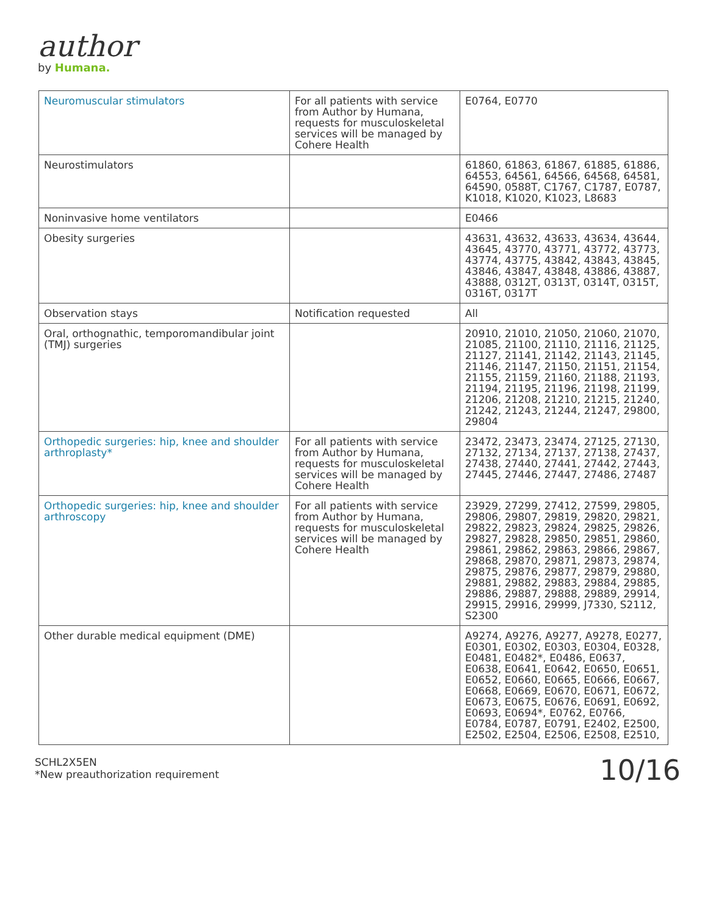author
by Humana.
| Neuromuscular stimulators | For all patients with service from Author by Humana, requests for musculoskeletal services will be managed by Cohere Health | E0764, E0770 |
| Neurostimulators | | 61860, 61863, 61867, 61885, 61886, 64553, 64561, 64566, 64568, 64581, 64590, 0588T, C1767, C1787, E0787, K1018, K1020, K1023, L8683 |
| Noninvasive home ventilators | | E0466 |
| Obesity surgeries | | 43631, 43632, 43633, 43634, 43644, 43645, 43770, 43771, 43772, 43773, 43774, 43775, 43842, 43843, 43845, 43846, 43847, 43848, 43886, 43887, 43888, 0312T, 0313T, 0314T, 0315T, 0316T, 0317T |
| Observation stays | Notification requested | All |
| Oral, orthognathic, temporomandibular joint (TMJ) surgeries | | 20910, 21010, 21050, 21060, 21070, 21085, 21100, 21110, 21116, 21125, 21127, 21141, 21142, 21143, 21145, 21146, 21147, 21150, 21151, 21154, 21155, 21159, 21160, 21188, 21193, 21194, 21195, 21196, 21198, 21199, 21206, 21208, 21210, 21215, 21240, 21242, 21243, 21244, 21247, 29800, 29804 |
| Orthopedic surgeries: hip, knee and shoulder arthroplasty* | For all patients with service from Author by Humana, requests for musculoskeletal services will be managed by Cohere Health | 23472, 23473, 23474, 27125, 27130, 27132, 27134, 27137, 27138, 27437, 27438, 27440, 27441, 27442, 27443, 27445, 27446, 27447, 27486, 27487 |
| Orthopedic surgeries: hip, knee and shoulder arthroscopy | For all patients with service from Author by Humana, requests for musculoskeletal services will be managed by Cohere Health | 23929, 27299, 27412, 27599, 29805, 29806, 29807, 29819, 29820, 29821, 29822, 29823, 29824, 29825, 29826, 29827, 29828, 29850, 29851, 29860, 29861, 29862, 29863, 29866, 29867, 29868, 29870, 29871, 29873, 29874, 29875, 29876, 29877, 29879, 29880, 29881, 29882, 29883, 29884, 29885, 29886, 29887, 29888, 29889, 29914, 29915, 29916, 29999, J7330, S2112, S2300 |
| Other durable medical equipment (DME) | | A9274, A9276, A9277, A9278, E0277, E0301, E0302, E0303, E0304, E0328, E0481, E0482*, E0486, E0637, E0638, E0641, E0642, E0650, E0651, E0652, E0660, E0665, E0666, E0667, E0668, E0669, E0670, E0671, E0672, E0673, E0675, E0676, E0691, E0692, E0693, E0694*, E0762, E0766, E0784, E0787, E0791, E2402, E2500, E2502, E2504, E2506, E2508, E2510, |
SCHL2X5EN
*New preauthorization requirement
10/16